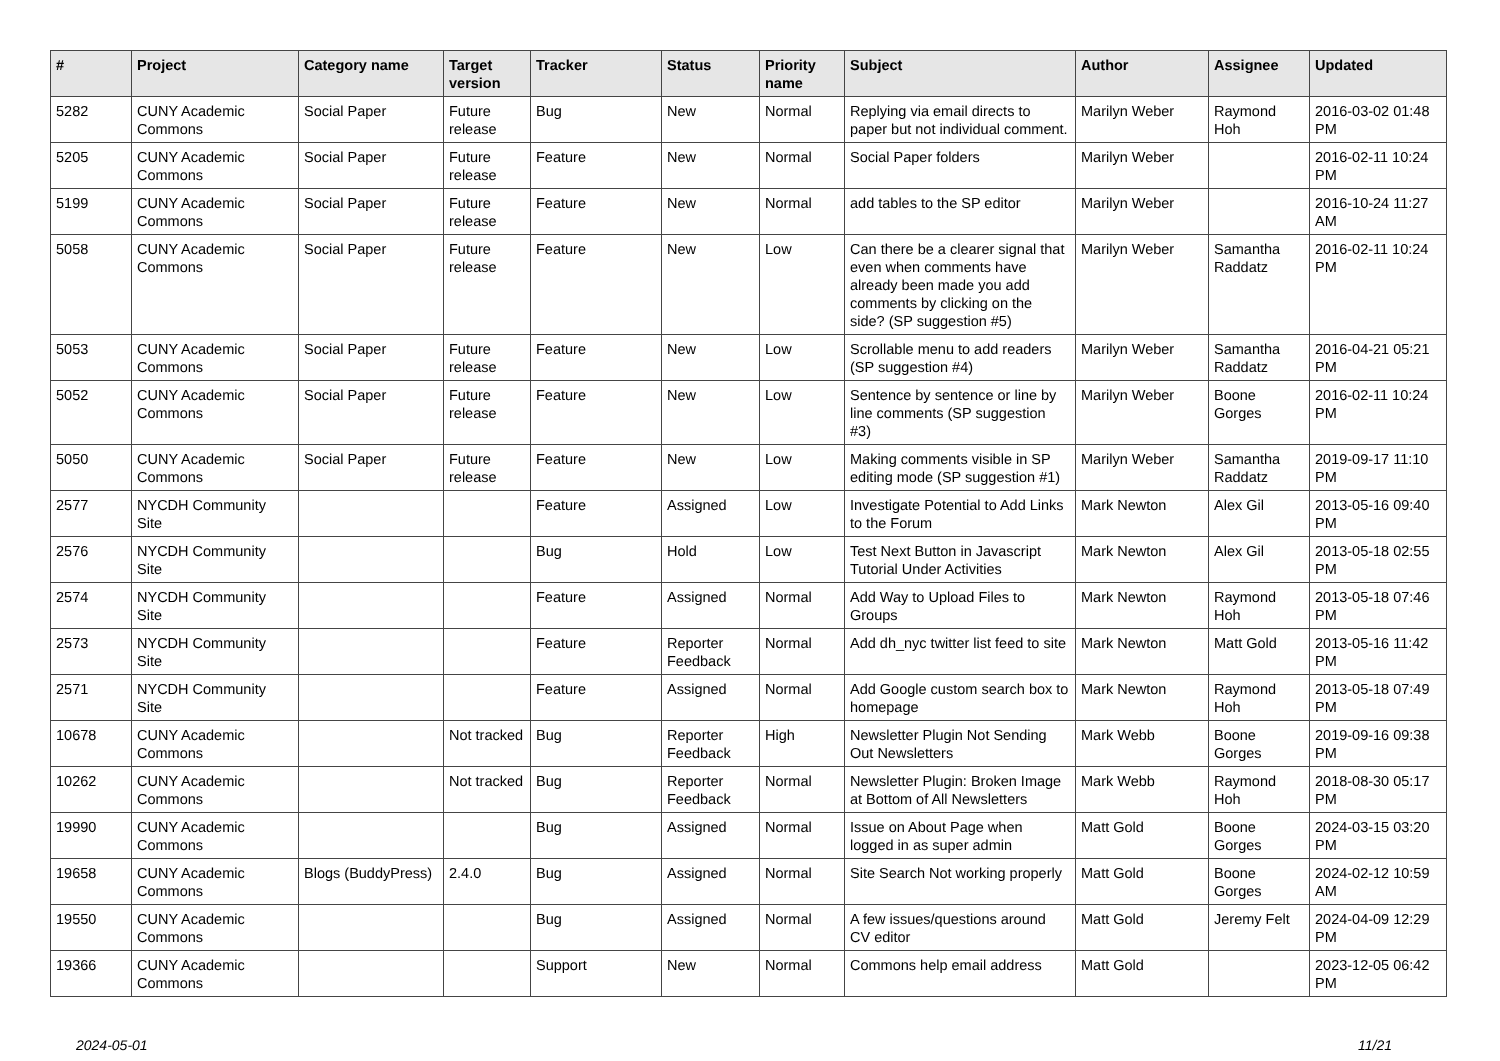| # | Project | Category name | Target version | Tracker | Status | Priority name | Subject | Author | Assignee | Updated |
| --- | --- | --- | --- | --- | --- | --- | --- | --- | --- | --- |
| 5282 | CUNY Academic Commons | Social Paper | Future release | Bug | New | Normal | Replying via email directs to paper but not individual comment. | Marilyn Weber | Raymond Hoh | 2016-03-02 01:48 PM |
| 5205 | CUNY Academic Commons | Social Paper | Future release | Feature | New | Normal | Social Paper folders | Marilyn Weber | | 2016-02-11 10:24 PM |
| 5199 | CUNY Academic Commons | Social Paper | Future release | Feature | New | Normal | add tables to the SP editor | Marilyn Weber | | 2016-10-24 11:27 AM |
| 5058 | CUNY Academic Commons | Social Paper | Future release | Feature | New | Low | Can there be a clearer signal that even when comments have already been made you add comments by clicking on the side? (SP suggestion #5) | Marilyn Weber | Samantha Raddatz | 2016-02-11 10:24 PM |
| 5053 | CUNY Academic Commons | Social Paper | Future release | Feature | New | Low | Scrollable menu to add readers (SP suggestion #4) | Marilyn Weber | Samantha Raddatz | 2016-04-21 05:21 PM |
| 5052 | CUNY Academic Commons | Social Paper | Future release | Feature | New | Low | Sentence by sentence or line by line comments (SP suggestion #3) | Marilyn Weber | Boone Gorges | 2016-02-11 10:24 PM |
| 5050 | CUNY Academic Commons | Social Paper | Future release | Feature | New | Low | Making comments visible in SP editing mode (SP suggestion #1) | Marilyn Weber | Samantha Raddatz | 2019-09-17 11:10 PM |
| 2577 | NYCDH Community Site | | | Feature | Assigned | Low | Investigate Potential to Add Links to the Forum | Mark Newton | Alex Gil | 2013-05-16 09:40 PM |
| 2576 | NYCDH Community Site | | | Bug | Hold | Low | Test Next Button in Javascript Tutorial Under Activities | Mark Newton | Alex Gil | 2013-05-18 02:55 PM |
| 2574 | NYCDH Community Site | | | Feature | Assigned | Normal | Add Way to Upload Files to Groups | Mark Newton | Raymond Hoh | 2013-05-18 07:46 PM |
| 2573 | NYCDH Community Site | | | Feature | Reporter Feedback | Normal | Add dh_nyc twitter list feed to site | Mark Newton | Matt Gold | 2013-05-16 11:42 PM |
| 2571 | NYCDH Community Site | | | Feature | Assigned | Normal | Add Google custom search box to homepage | Mark Newton | Raymond Hoh | 2013-05-18 07:49 PM |
| 10678 | CUNY Academic Commons | | Not tracked | Bug | Reporter Feedback | High | Newsletter Plugin Not Sending Out Newsletters | Mark Webb | Boone Gorges | 2019-09-16 09:38 PM |
| 10262 | CUNY Academic Commons | | Not tracked | Bug | Reporter Feedback | Normal | Newsletter Plugin: Broken Image at Bottom of All Newsletters | Mark Webb | Raymond Hoh | 2018-08-30 05:17 PM |
| 19990 | CUNY Academic Commons | | | Bug | Assigned | Normal | Issue on About Page when logged in as super admin | Matt Gold | Boone Gorges | 2024-03-15 03:20 PM |
| 19658 | CUNY Academic Commons | Blogs (BuddyPress) | 2.4.0 | Bug | Assigned | Normal | Site Search Not working properly | Matt Gold | Boone Gorges | 2024-02-12 10:59 AM |
| 19550 | CUNY Academic Commons | | | Bug | Assigned | Normal | A few issues/questions around CV editor | Matt Gold | Jeremy Felt | 2024-04-09 12:29 PM |
| 19366 | CUNY Academic Commons | | | Support | New | Normal | Commons help email address | Matt Gold | | 2023-12-05 06:42 PM |
2024-05-01 11/21